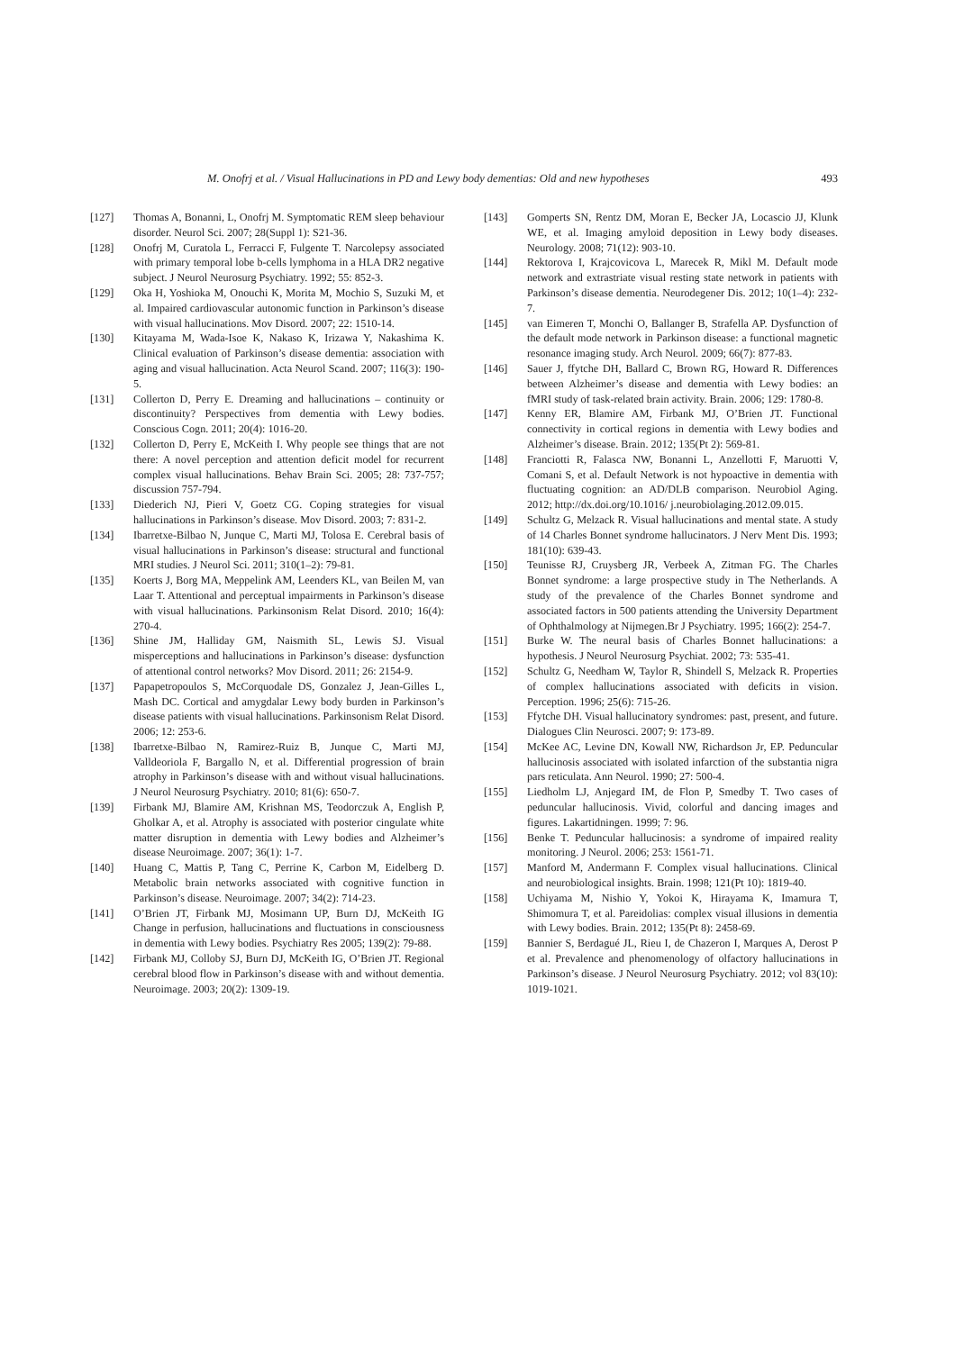M. Onofrj et al. / Visual Hallucinations in PD and Lewy body dementias: Old and new hypotheses 493
[127] Thomas A, Bonanni, L, Onofrj M. Symptomatic REM sleep behaviour disorder. Neurol Sci. 2007; 28(Suppl 1): S21-36.
[128] Onofrj M, Curatola L, Ferracci F, Fulgente T. Narcolepsy associated with primary temporal lobe b-cells lymphoma in a HLA DR2 negative subject. J Neurol Neurosurg Psychiatry. 1992; 55: 852-3.
[129] Oka H, Yoshioka M, Onouchi K, Morita M, Mochio S, Suzuki M, et al. Impaired cardiovascular autonomic function in Parkinson’s disease with visual hallucinations. Mov Disord. 2007; 22: 1510-14.
[130] Kitayama M, Wada-Isoe K, Nakaso K, Irizawa Y, Nakashima K. Clinical evaluation of Parkinson’s disease dementia: association with aging and visual hallucination. Acta Neurol Scand. 2007; 116(3): 190-5.
[131] Collerton D, Perry E. Dreaming and hallucinations – continuity or discontinuity? Perspectives from dementia with Lewy bodies. Conscious Cogn. 2011; 20(4): 1016-20.
[132] Collerton D, Perry E, McKeith I. Why people see things that are not there: A novel perception and attention deficit model for recurrent complex visual hallucinations. Behav Brain Sci. 2005; 28: 737-757; discussion 757-794.
[133] Diederich NJ, Pieri V, Goetz CG. Coping strategies for visual hallucinations in Parkinson’s disease. Mov Disord. 2003; 7: 831-2.
[134] Ibarretxe-Bilbao N, Junque C, Marti MJ, Tolosa E. Cerebral basis of visual hallucinations in Parkinson’s disease: structural and functional MRI studies. J Neurol Sci. 2011; 310(1–2): 79-81.
[135] Koerts J, Borg MA, Meppelink AM, Leenders KL, van Beilen M, van Laar T. Attentional and perceptual impairments in Parkinson’s disease with visual hallucinations. Parkinsonism Relat Disord. 2010; 16(4): 270-4.
[136] Shine JM, Halliday GM, Naismith SL, Lewis SJ. Visual misperceptions and hallucinations in Parkinson’s disease: dysfunction of attentional control networks? Mov Disord. 2011; 26: 2154-9.
[137] Papapetropoulos S, McCorquodale DS, Gonzalez J, Jean-Gilles L, Mash DC. Cortical and amygdalar Lewy body burden in Parkinson’s disease patients with visual hallucinations. Parkinsonism Relat Disord. 2006; 12: 253-6.
[138] Ibarretxe-Bilbao N, Ramirez-Ruiz B, Junque C, Marti MJ, Valldeoriola F, Bargallo N, et al. Differential progression of brain atrophy in Parkinson’s disease with and without visual hallucinations. J Neurol Neurosurg Psychiatry. 2010; 81(6): 650-7.
[139] Firbank MJ, Blamire AM, Krishnan MS, Teodorczuk A, English P, Gholkar A, et al. Atrophy is associated with posterior cingulate white matter disruption in dementia with Lewy bodies and Alzheimer’s disease Neuroimage. 2007; 36(1): 1-7.
[140] Huang C, Mattis P, Tang C, Perrine K, Carbon M, Eidelberg D. Metabolic brain networks associated with cognitive function in Parkinson’s disease. Neuroimage. 2007; 34(2): 714-23.
[141] O’Brien JT, Firbank MJ, Mosimann UP, Burn DJ, McKeith IG Change in perfusion, hallucinations and fluctuations in consciousness in dementia with Lewy bodies. Psychiatry Res 2005; 139(2): 79-88.
[142] Firbank MJ, Colloby SJ, Burn DJ, McKeith IG, O’Brien JT. Regional cerebral blood flow in Parkinson’s disease with and without dementia. Neuroimage. 2003; 20(2): 1309-19.
[143] Gomperts SN, Rentz DM, Moran E, Becker JA, Locascio JJ, Klunk WE, et al. Imaging amyloid deposition in Lewy body diseases. Neurology. 2008; 71(12): 903-10.
[144] Rektorova I, Krajcovicova L, Marecek R, Mikl M. Default mode network and extrastriate visual resting state network in patients with Parkinson’s disease dementia. Neurodegener Dis. 2012; 10(1–4): 232-7.
[145] van Eimeren T, Monchi O, Ballanger B, Strafella AP. Dysfunction of the default mode network in Parkinson disease: a functional magnetic resonance imaging study. Arch Neurol. 2009; 66(7): 877-83.
[146] Sauer J, ffytche DH, Ballard C, Brown RG, Howard R. Differences between Alzheimer’s disease and dementia with Lewy bodies: an fMRI study of task-related brain activity. Brain. 2006; 129: 1780-8.
[147] Kenny ER, Blamire AM, Firbank MJ, O’Brien JT. Functional connectivity in cortical regions in dementia with Lewy bodies and Alzheimer’s disease. Brain. 2012; 135(Pt 2): 569-81.
[148] Franciotti R, Falasca NW, Bonanni L, Anzellotti F, Maruotti V, Comani S, et al. Default Network is not hypoactive in dementia with fluctuating cognition: an AD/DLB comparison. Neurobiol Aging. 2012; http://dx.doi.org/10.1016/ j.neurobiolaging.2012.09.015.
[149] Schultz G, Melzack R. Visual hallucinations and mental state. A study of 14 Charles Bonnet syndrome hallucinators. J Nerv Ment Dis. 1993; 181(10): 639-43.
[150] Teunisse RJ, Cruysberg JR, Verbeek A, Zitman FG. The Charles Bonnet syndrome: a large prospective study in The Netherlands. A study of the prevalence of the Charles Bonnet syndrome and associated factors in 500 patients attending the University Department of Ophthalmology at Nijmegen.Br J Psychiatry. 1995; 166(2): 254-7.
[151] Burke W. The neural basis of Charles Bonnet hallucinations: a hypothesis. J Neurol Neurosurg Psychiat. 2002; 73: 535-41.
[152] Schultz G, Needham W, Taylor R, Shindell S, Melzack R. Properties of complex hallucinations associated with deficits in vision. Perception. 1996; 25(6): 715-26.
[153] Ffytche DH. Visual hallucinatory syndromes: past, present, and future. Dialogues Clin Neurosci. 2007; 9: 173-89.
[154] McKee AC, Levine DN, Kowall NW, Richardson Jr, EP. Peduncular hallucinosis associated with isolated infarction of the substantia nigra pars reticulata. Ann Neurol. 1990; 27: 500-4.
[155] Liedholm LJ, Anjegard IM, de Flon P, Smedby T. Two cases of peduncular hallucinosis. Vivid, colorful and dancing images and figures. Lakartidningen. 1999; 7: 96.
[156] Benke T. Peduncular hallucinosis: a syndrome of impaired reality monitoring. J Neurol. 2006; 253: 1561-71.
[157] Manford M, Andermann F. Complex visual hallucinations. Clinical and neurobiological insights. Brain. 1998; 121(Pt 10): 1819-40.
[158] Uchiyama M, Nishio Y, Yokoi K, Hirayama K, Imamura T, Shimomura T, et al. Pareidolias: complex visual illusions in dementia with Lewy bodies. Brain. 2012; 135(Pt 8): 2458-69.
[159] Bannier S, Berdagué JL, Rieu I, de Chazeron I, Marques A, Derost P et al. Prevalence and phenomenology of olfactory hallucinations in Parkinson’s disease. J Neurol Neurosurg Psychiatry. 2012; vol 83(10): 1019-1021.